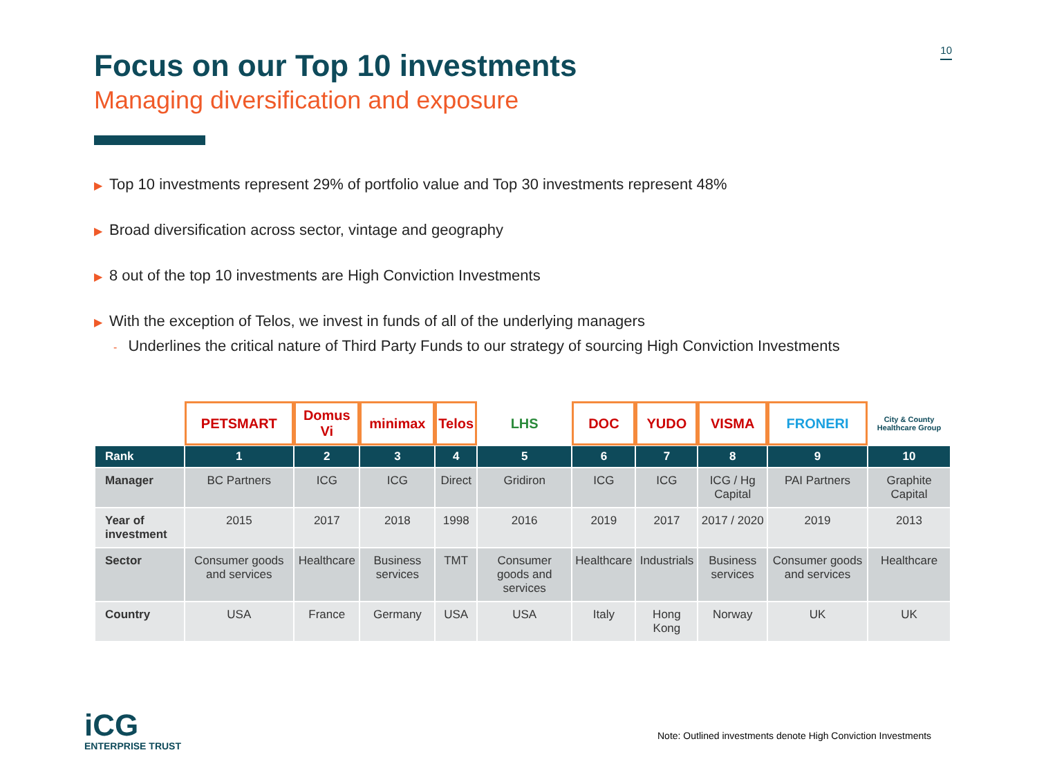10
Focus on our Top 10 investments
Managing diversification and exposure
▶ Top 10 investments represent 29% of portfolio value and Top 30 investments represent 48%
▶ Broad diversification across sector, vintage and geography
▶ 8 out of the top 10 investments are High Conviction Investments
▶ With the exception of Telos, we invest in funds of all of the underlying managers
- Underlines the critical nature of Third Party Funds to our strategy of sourcing High Conviction Investments
| | PETSMART | Domus Vi | minimax | Telos | LHS | DOC | YUDO | VISMA | FRONERI | City & County Healthcare Group |
| Rank | 1 | 2 | 3 | 4 | 5 | 6 | 7 | 8 | 9 | 10 |
| Manager | BC Partners | ICG | ICG | Direct | Gridiron | ICG | ICG | ICG / Hg Capital | PAI Partners | Graphite Capital |
| Year of investment | 2015 | 2017 | 2018 | 1998 | 2016 | 2019 | 2017 | 2017 / 2020 | 2019 | 2013 |
| Sector | Consumer goods and services | Healthcare | Business services | TMT | Consumer goods and services | Healthcare | Industrials | Business services | Consumer goods and services | Healthcare |
| Country | USA | France | Germany | USA | USA | Italy | Hong Kong | Norway | UK | UK |
iCG
ENTERPRISE TRUST
Note: Outlined investments denote High Conviction Investments